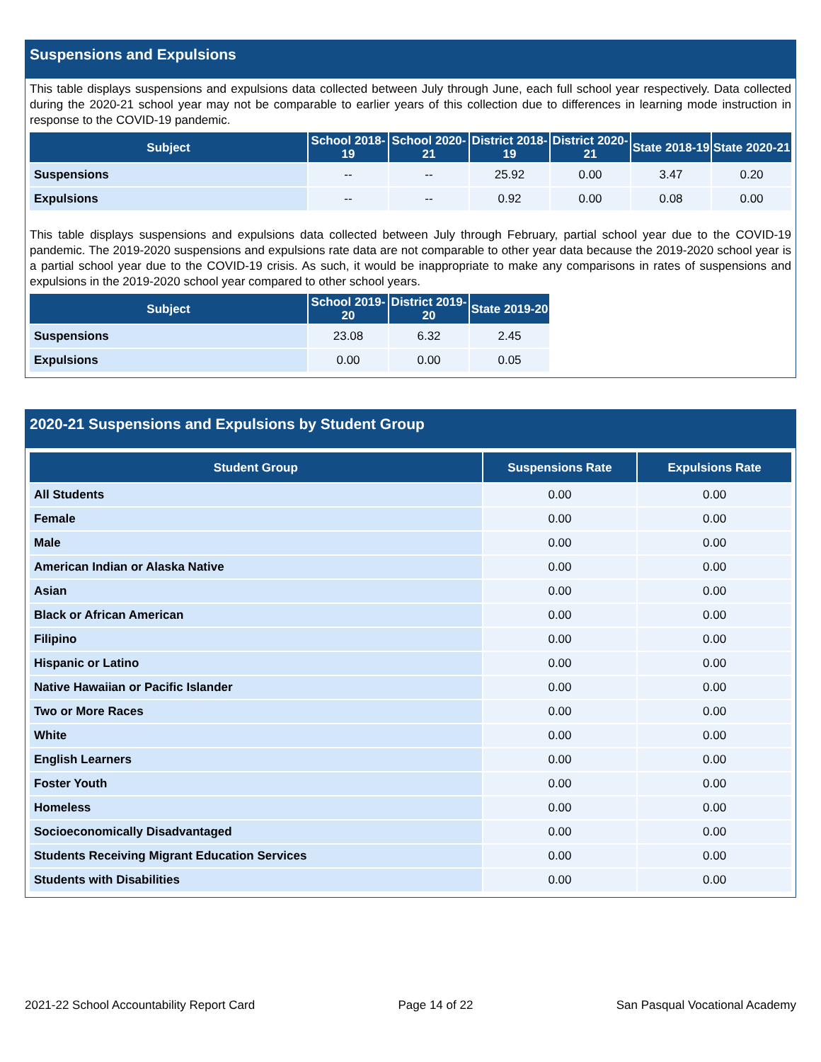Suspensions and Expulsions
This table displays suspensions and expulsions data collected between July through June, each full school year respectively. Data collected during the 2020-21 school year may not be comparable to earlier years of this collection due to differences in learning mode instruction in response to the COVID-19 pandemic.
| Subject | School 2018-19 | School 2020-21 | District 2018-19 | District 2020-21 | State 2018-19 | State 2020-21 |
| --- | --- | --- | --- | --- | --- | --- |
| Suspensions | -- | -- | 25.92 | 0.00 | 3.47 | 0.20 |
| Expulsions | -- | -- | 0.92 | 0.00 | 0.08 | 0.00 |
This table displays suspensions and expulsions data collected between July through February, partial school year due to the COVID-19 pandemic. The 2019-2020 suspensions and expulsions rate data are not comparable to other year data because the 2019-2020 school year is a partial school year due to the COVID-19 crisis. As such, it would be inappropriate to make any comparisons in rates of suspensions and expulsions in the 2019-2020 school year compared to other school years.
| Subject | School 2019-20 | District 2019-20 | State 2019-20 |
| --- | --- | --- | --- |
| Suspensions | 23.08 | 6.32 | 2.45 |
| Expulsions | 0.00 | 0.00 | 0.05 |
2020-21 Suspensions and Expulsions by Student Group
| Student Group | Suspensions Rate | Expulsions Rate |
| --- | --- | --- |
| All Students | 0.00 | 0.00 |
| Female | 0.00 | 0.00 |
| Male | 0.00 | 0.00 |
| American Indian or Alaska Native | 0.00 | 0.00 |
| Asian | 0.00 | 0.00 |
| Black or African American | 0.00 | 0.00 |
| Filipino | 0.00 | 0.00 |
| Hispanic or Latino | 0.00 | 0.00 |
| Native Hawaiian or Pacific Islander | 0.00 | 0.00 |
| Two or More Races | 0.00 | 0.00 |
| White | 0.00 | 0.00 |
| English Learners | 0.00 | 0.00 |
| Foster Youth | 0.00 | 0.00 |
| Homeless | 0.00 | 0.00 |
| Socioeconomically Disadvantaged | 0.00 | 0.00 |
| Students Receiving Migrant Education Services | 0.00 | 0.00 |
| Students with Disabilities | 0.00 | 0.00 |
2021-22 School Accountability Report Card Page 14 of 22 San Pasqual Vocational Academy